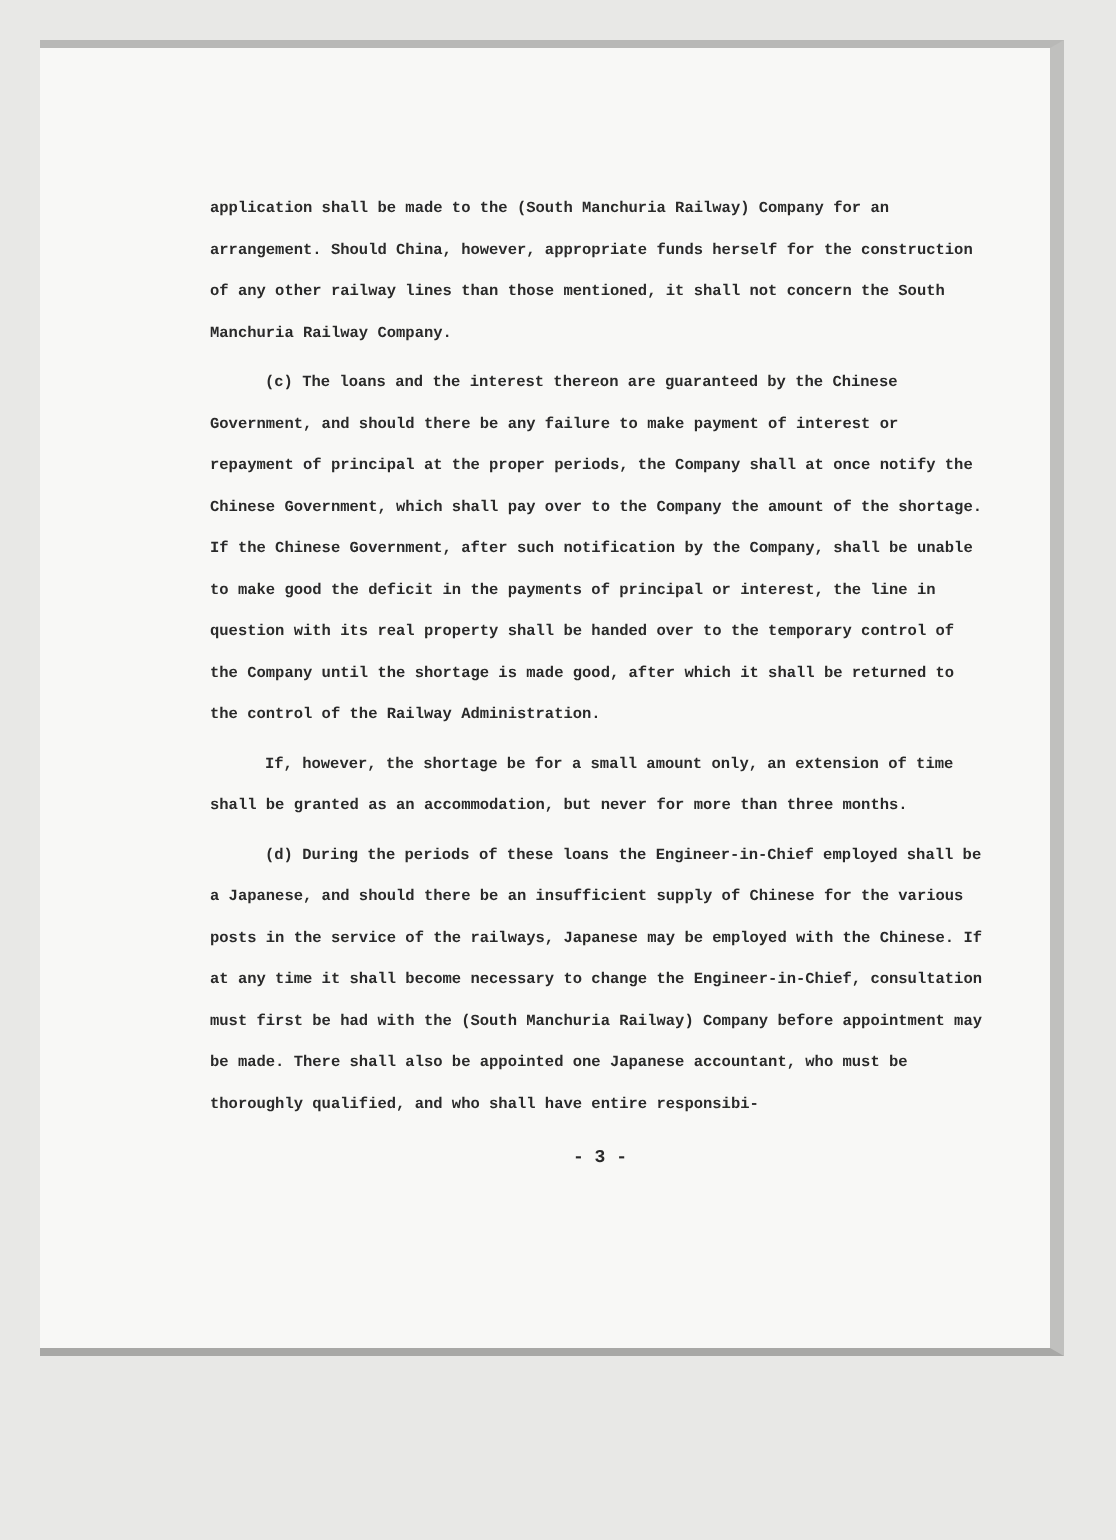application shall be made to the (South Manchuria Railway) Company for an arrangement. Should China, however, appropriate funds herself for the construction of any other railway lines than those mentioned, it shall not concern the South Manchuria Railway Company.
(c) The loans and the interest thereon are guaranteed by the Chinese Government, and should there be any failure to make payment of interest or repayment of principal at the proper periods, the Company shall at once notify the Chinese Government, which shall pay over to the Company the amount of the shortage. If the Chinese Government, after such notification by the Company, shall be unable to make good the deficit in the payments of principal or interest, the line in question with its real property shall be handed over to the temporary control of the Company until the shortage is made good, after which it shall be returned to the control of the Railway Administration.
If, however, the shortage be for a small amount only, an extension of time shall be granted as an accommodation, but never for more than three months.
(d) During the periods of these loans the Engineer-in-Chief employed shall be a Japanese, and should there be an insufficient supply of Chinese for the various posts in the service of the railways, Japanese may be employed with the Chinese. If at any time it shall become necessary to change the Engineer-in-Chief, consultation must first be had with the (South Manchuria Railway) Company before appointment may be made. There shall also be appointed one Japanese accountant, who must be thoroughly qualified, and who shall have entire responsibi-
- 3 -